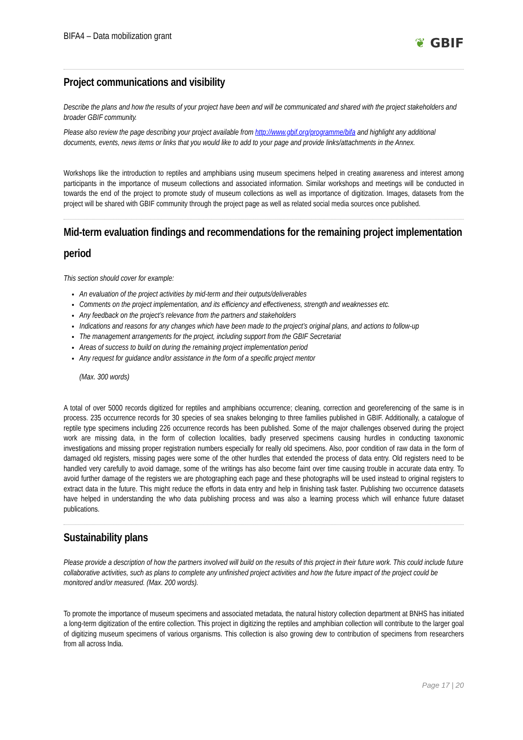BIFA4 – Data mobilization grant
❦ GBIF
Project communications and visibility
Describe the plans and how the results of your project have been and will be communicated and shared with the project stakeholders and broader GBIF community.
Please also review the page describing your project available from http://www.gbif.org/programme/bifa and highlight any additional documents, events, news items or links that you would like to add to your page and provide links/attachments in the Annex.
Workshops like the introduction to reptiles and amphibians using museum specimens helped in creating awareness and interest among participants in the importance of museum collections and associated information. Similar workshops and meetings will be conducted in towards the end of the project to promote study of museum collections as well as importance of digitization. Images, datasets from the project will be shared with GBIF community through the project page as well as related social media sources once published.
Mid-term evaluation findings and recommendations for the remaining project implementation period
This section should cover for example:
An evaluation of the project activities by mid-term and their outputs/deliverables
Comments on the project implementation, and its efficiency and effectiveness, strength and weaknesses etc.
Any feedback on the project’s relevance from the partners and stakeholders
Indications and reasons for any changes which have been made to the project’s original plans, and actions to follow-up
The management arrangements for the project, including support from the GBIF Secretariat
Areas of success to build on during the remaining project implementation period
Any request for guidance and/or assistance in the form of a specific project mentor
(Max. 300 words)
A total of over 5000 records digitized for reptiles and amphibians occurrence; cleaning, correction and georeferencing of the same is in process. 235 occurrence records for 30 species of sea snakes belonging to three families published in GBIF. Additionally, a catalogue of reptile type specimens including 226 occurrence records has been published. Some of the major challenges observed during the project work are missing data, in the form of collection localities, badly preserved specimens causing hurdles in conducting taxonomic investigations and missing proper registration numbers especially for really old specimens. Also, poor condition of raw data in the form of damaged old registers, missing pages were some of the other hurdles that extended the process of data entry. Old registers need to be handled very carefully to avoid damage, some of the writings has also become faint over time causing trouble in accurate data entry. To avoid further damage of the registers we are photographing each page and these photographs will be used instead to original registers to extract data in the future. This might reduce the efforts in data entry and help in finishing task faster. Publishing two occurrence datasets have helped in understanding the who data publishing process and was also a learning process which will enhance future dataset publications.
Sustainability plans
Please provide a description of how the partners involved will build on the results of this project in their future work. This could include future collaborative activities, such as plans to complete any unfinished project activities and how the future impact of the project could be monitored and/or measured. (Max. 200 words).
To promote the importance of museum specimens and associated metadata, the natural history collection department at BNHS has initiated a long-term digitization of the entire collection. This project in digitizing the reptiles and amphibian collection will contribute to the larger goal of digitizing museum specimens of various organisms. This collection is also growing dew to contribution of specimens from researchers from all across India.
Page 17 | 20